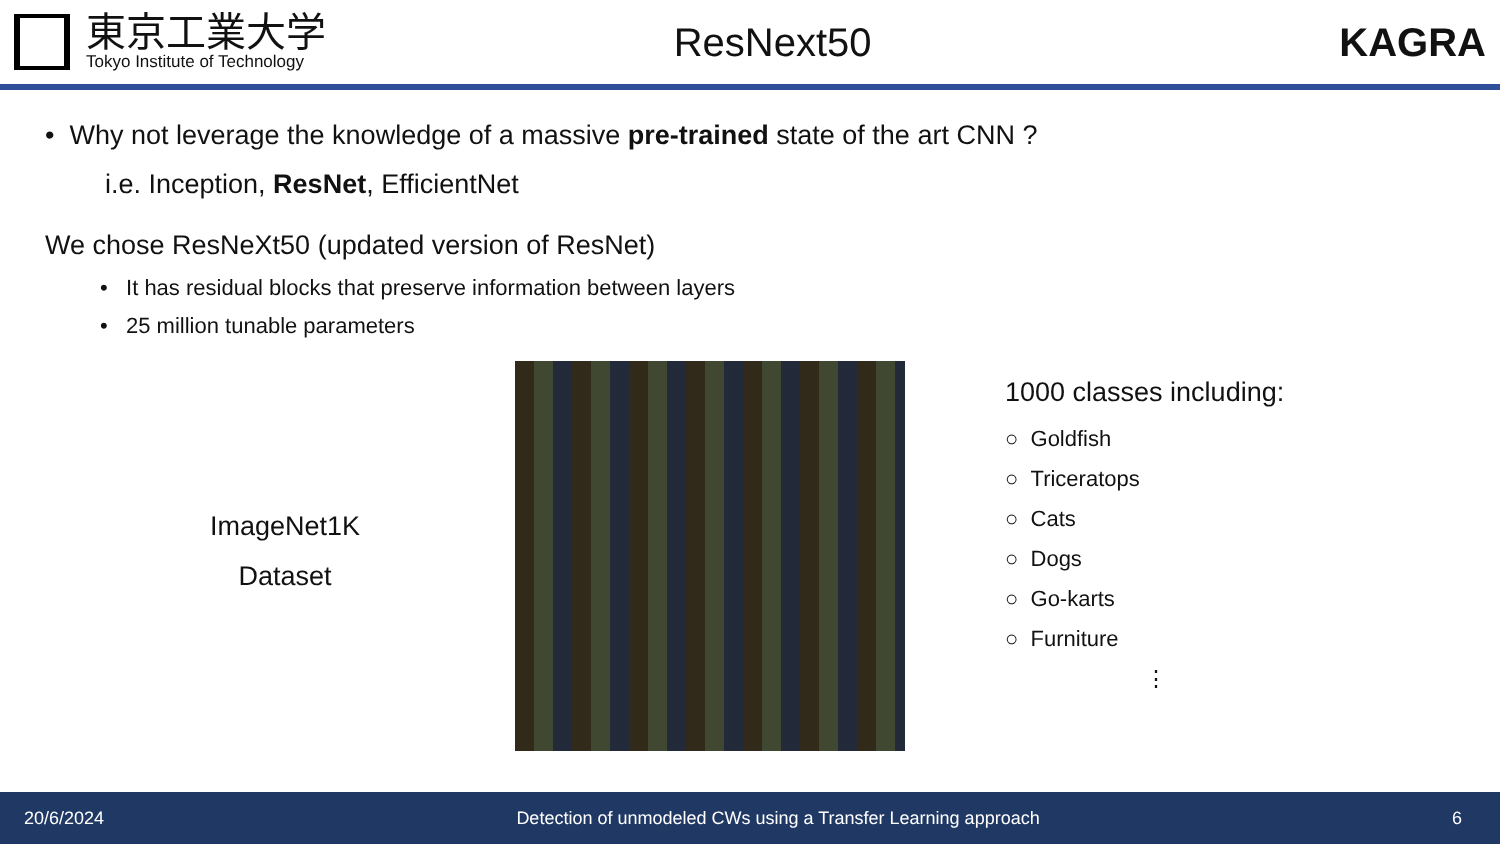東京工業大学
Tokyo Institute of Technology
ResNext50 KAGRA
• Why not leverage the knowledge of a massive pre-trained state of the art CNN ?
i.e. Inception, ResNet, EfficientNet
We chose ResNeXt50 (updated version of ResNet)
• It has residual blocks that preserve information between layers
• 25 million tunable parameters
ImageNet1K
Dataset
1000 classes including:
○ Goldfish
○ Triceratops
○ Cats
○ Dogs
○ Go-karts
○ Furniture
⋮
20/6/2024 Detection of unmodeled CWs using a Transfer Learning approach 6